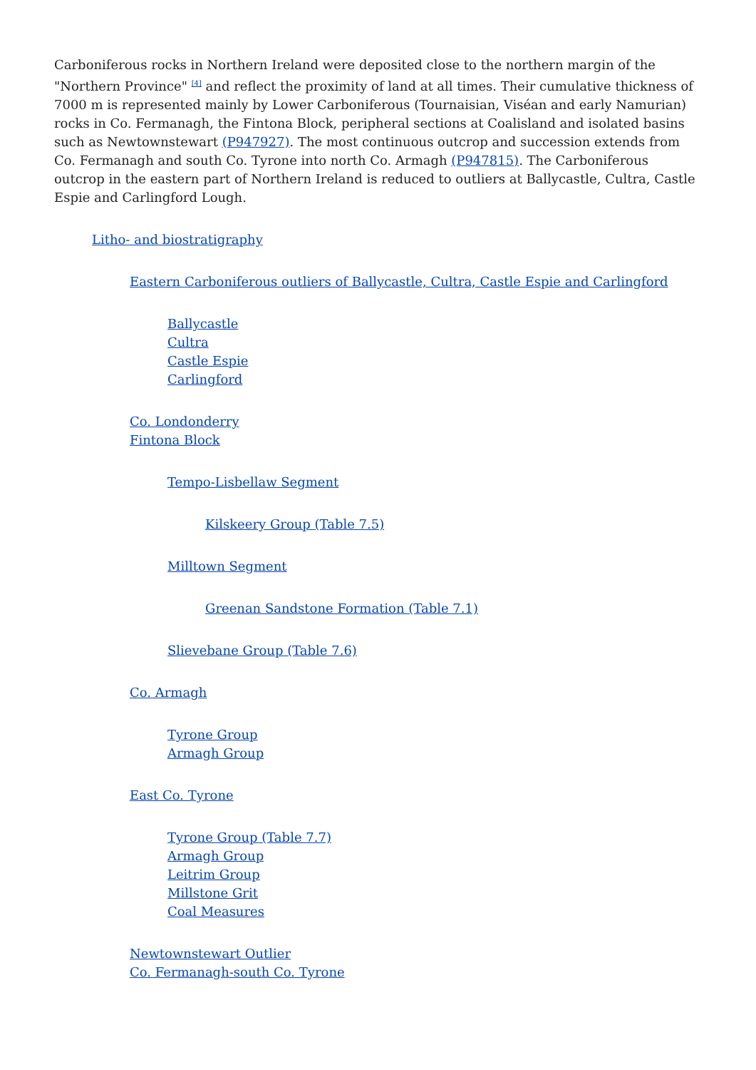Carboniferous rocks in Northern Ireland were deposited close to the northern margin of the "Northern Province" <sup>[4]</sup> and reflect the proximity of land at all times. Their cumulative thickness of 7000 m is represented mainly by Lower Carboniferous (Tournaisian, Viséan and early Namurian) rocks in Co. Fermanagh, the Fintona Block, peripheral sections at Coalisland and isolated basins such as Newtownstewart (P947927). The most continuous outcrop and succession extends from Co. Fermanagh and south Co. Tyrone into north Co. Armagh (P947815). The Carboniferous outcrop in the eastern part of Northern Ireland is reduced to outliers at Ballycastle, Cultra, Castle Espie and Carlingford Lough.
Litho- and biostratigraphy
Eastern Carboniferous outliers of Ballycastle, Cultra, Castle Espie and Carlingford
Ballycastle
Cultra
Castle Espie
Carlingford
Co. Londonderry
Fintona Block
Tempo-Lisbellaw Segment
Kilskeery Group (Table 7.5)
Milltown Segment
Greenan Sandstone Formation (Table 7.1)
Slievebane Group (Table 7.6)
Co. Armagh
Tyrone Group
Armagh Group
East Co. Tyrone
Tyrone Group (Table 7.7)
Armagh Group
Leitrim Group
Millstone Grit
Coal Measures
Newtownstewart Outlier
Co. Fermanagh-south Co. Tyrone